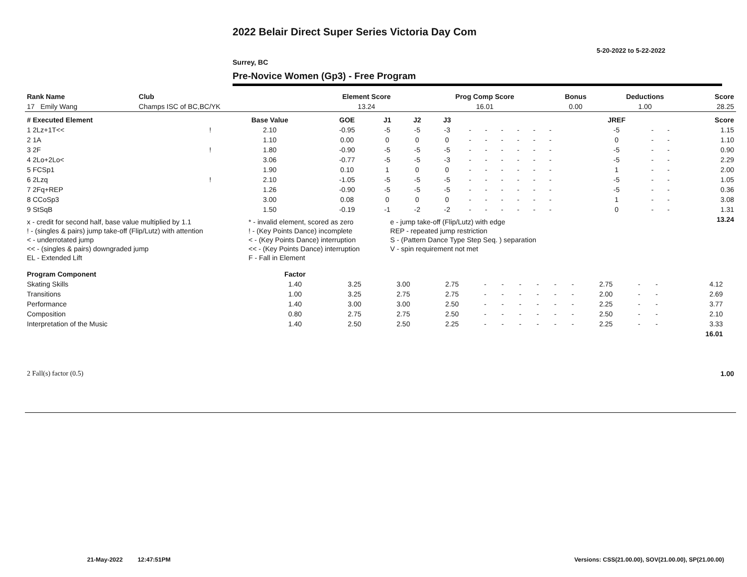2022 Belair Direct Super Series Victoria Day Com
5-20-2022 to 5-22-2022
Surrey, BC
Pre-Novice Women (Gp3) - Free Program
| Rank Name | Club | Element Score | Prog Comp Score | Bonus | Deductions | Score |
| --- | --- | --- | --- | --- | --- | --- |
| 17 Emily Wang | Champs ISC of BC,BC/YK | 13.24 | 16.01 | 0.00 | 1.00 | 28.25 |
| # Executed Element | | Base Value | GOE | J1 | J2 | J3 | | | | | | | | | | JREF | | | Score |
| --- | --- | --- | --- | --- | --- | --- | --- | --- | --- | --- | --- | --- | --- | --- | --- | --- | --- | --- | --- |
| 1 2Lz+1T<< | ! | 2.10 | -0.95 | -5 | -5 | -3 | - | - | - | - | - | - | | | | -5 | - | - | 1.15 |
| 2 1A | | 1.10 | 0.00 | 0 | 0 | 0 | - | - | - | - | - | - | | | | 0 | - | - | 1.10 |
| 3 2F | ! | 1.80 | -0.90 | -5 | -5 | -5 | - | - | - | - | - | - | | | | -5 | - | - | 0.90 |
| 4 2Lo+2Lo< | | 3.06 | -0.77 | -5 | -5 | -3 | - | - | - | - | - | - | | | | -5 | - | - | 2.29 |
| 5 FCSp1 | | 1.90 | 0.10 | 1 | 0 | 0 | - | - | - | - | - | - | | | | 1 | - | - | 2.00 |
| 6 2Lzq | ! | 2.10 | -1.05 | -5 | -5 | -5 | - | - | - | - | - | - | | | | -5 | - | - | 1.05 |
| 7 2Fq+REP | | 1.26 | -0.90 | -5 | -5 | -5 | - | - | - | - | - | - | | | | -5 | - | - | 0.36 |
| 8 CCoSp3 | | 3.00 | 0.08 | 0 | 0 | 0 | - | - | - | - | - | - | | | | 1 | - | - | 3.08 |
| 9 StSqB | | 1.50 | -0.19 | -1 | -2 | -2 | - | - | - | - | - | - | | | | 0 | - | - | 1.31 |
| | | | | | | | | | | | | | | | | | | | 13.24 |
| x - credit for second half, base value multiplied by 1.1 | * - invalid element, scored as zero | e - jump take-off (Flip/Lutz) with edge |
| ! - (singles & pairs) jump take-off (Flip/Lutz) with attention | ! - (Key Points Dance) incomplete | REP - repeated jump restriction |
| < - underrotated jump | < - (Key Points Dance) interruption | S - (Pattern Dance Type Step Seq. ) separation |
| << - (singles & pairs) downgraded jump | << - (Key Points Dance) interruption | V - spin requirement not met |
| EL - Extended Lift | F - Fall in Element | |
| Program Component | Factor | | | | | | | | | | | | | | |
| --- | --- | --- | --- | --- | --- | --- | --- | --- | --- | --- | --- | --- | --- | --- | --- |
| Skating Skills | 1.40 | 3.25 | 3.00 | 2.75 | - | - | - | - | - | - | 2.75 | - | - | 4.12 | |
| Transitions | 1.00 | 3.25 | 2.75 | 2.75 | - | - | - | - | - | - | 2.00 | - | - | 2.69 | |
| Performance | 1.40 | 3.00 | 3.00 | 2.50 | - | - | - | - | - | - | 2.25 | - | - | 3.77 | |
| Composition | 0.80 | 2.75 | 2.75 | 2.50 | - | - | - | - | - | - | 2.50 | - | - | 2.10 | |
| Interpretation of the Music | 1.40 | 2.50 | 2.50 | 2.25 | - | - | - | - | - | - | 2.25 | - | - | 3.33 | |
| | | | | | | | | | | | | | | 16.01 | |
| 2 Fall(s) factor (0.5) | 1.00 |
21-May-2022 12:47:51PM
Versions: CSS(21.00.00), SOV(21.00.00), SP(21.00.00)